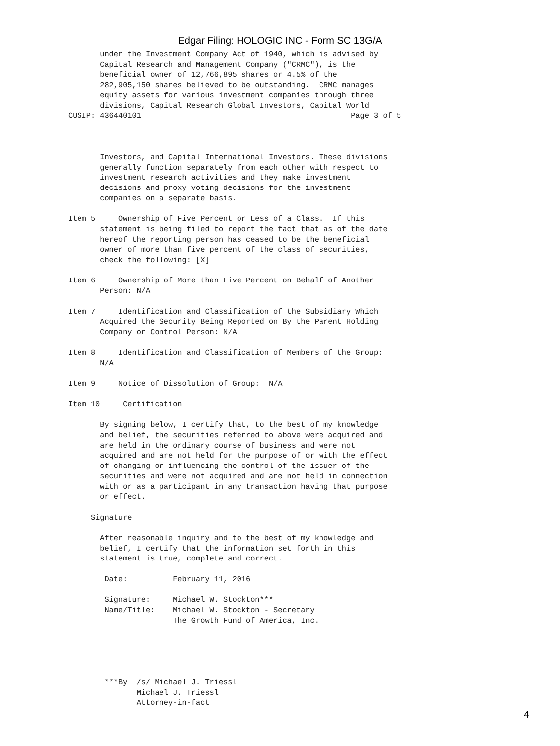Edgar Filing: HOLOGIC INC - Form SC 13G/A
       under the Investment Company Act of 1940, which is advised by
       Capital Research and Management Company ("CRMC"), is the
       beneficial owner of 12,766,895 shares or 4.5% of the
       282,905,150 shares believed to be outstanding.  CRMC manages
       equity assets for various investment companies through three
       divisions, Capital Research Global Investors, Capital World
CUSIP: 436440101                                              Page 3 of 5



       Investors, and Capital International Investors. These divisions
       generally function separately from each other with respect to
       investment research activities and they make investment
       decisions and proxy voting decisions for the investment
       companies on a separate basis.

Item 5     Ownership of Five Percent or Less of a Class.  If this
       statement is being filed to report the fact that as of the date
       hereof the reporting person has ceased to be the beneficial
       owner of more than five percent of the class of securities,
       check the following: [X]

Item 6     Ownership of More than Five Percent on Behalf of Another
       Person: N/A

Item 7     Identification and Classification of the Subsidiary Which
       Acquired the Security Being Reported on By the Parent Holding
       Company or Control Person: N/A

Item 8     Identification and Classification of Members of the Group:
       N/A

Item 9     Notice of Dissolution of Group:  N/A

Item 10     Certification

       By signing below, I certify that, to the best of my knowledge
       and belief, the securities referred to above were acquired and
       are held in the ordinary course of business and were not
       acquired and are not held for the purpose of or with the effect
       of changing or influencing the control of the issuer of the
       securities and were not acquired and are not held in connection
       with or as a participant in any transaction having that purpose
       or effect.

     Signature

       After reasonable inquiry and to the best of my knowledge and
       belief, I certify that the information set forth in this
       statement is true, complete and correct.

        Date:          February 11, 2016

        Signature:     Michael W. Stockton***
        Name/Title:    Michael W. Stockton - Secretary
                       The Growth Fund of America, Inc.





        ***By  /s/ Michael J. Triessl
               Michael J. Triessl
               Attorney-in-fact
4